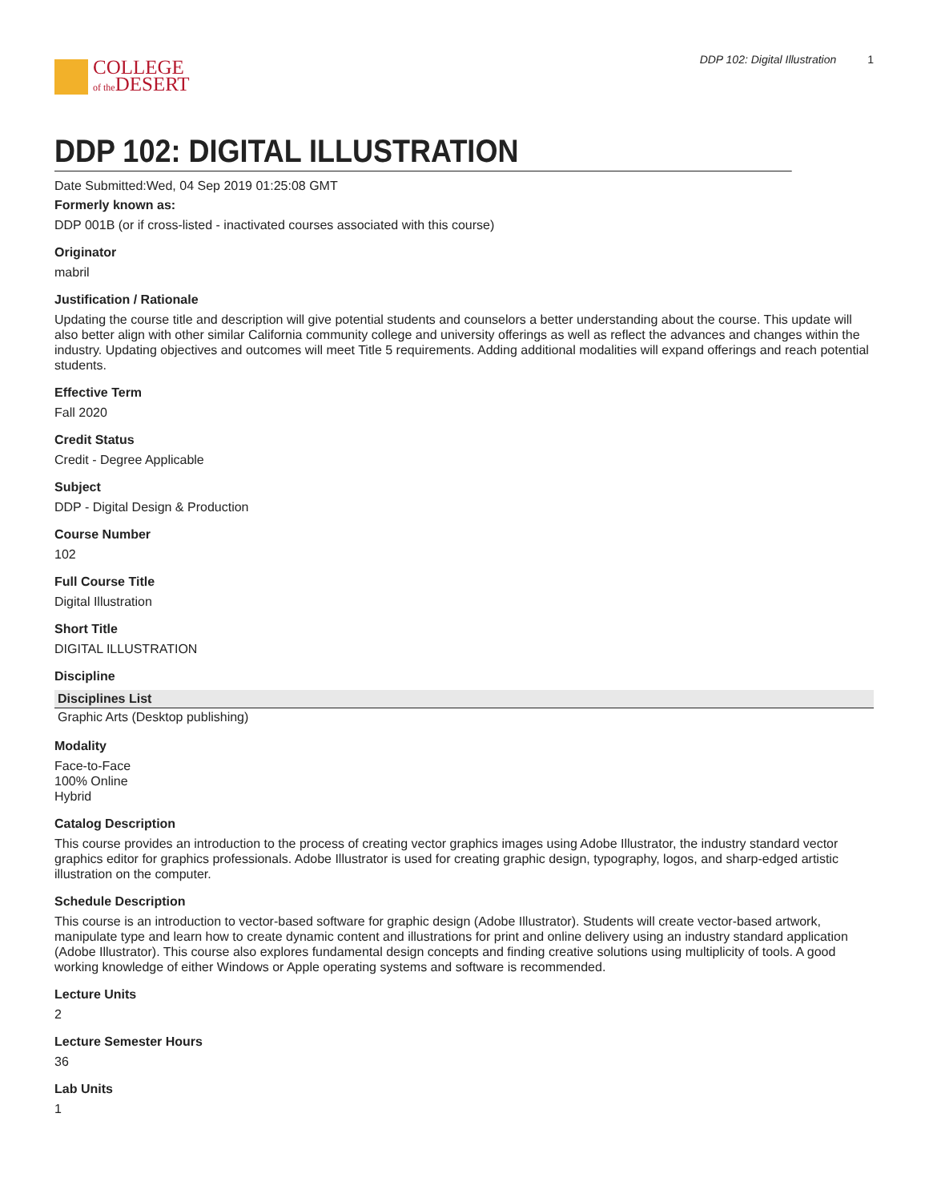COLLEGE
of the DESERT
DDP 102: Digital Illustration 1
DDP 102: DIGITAL ILLUSTRATION
Date Submitted:Wed, 04 Sep 2019 01:25:08 GMT
Formerly known as:
DDP 001B (or if cross-listed - inactivated courses associated with this course)
Originator
mabril
Justification / Rationale
Updating the course title and description will give potential students and counselors a better understanding about the course. This update will also better align with other similar California community college and university offerings as well as reflect the advances and changes within the industry. Updating objectives and outcomes will meet Title 5 requirements. Adding additional modalities will expand offerings and reach potential students.
Effective Term
Fall 2020
Credit Status
Credit - Degree Applicable
Subject
DDP - Digital Design & Production
Course Number
102
Full Course Title
Digital Illustration
Short Title
DIGITAL ILLUSTRATION
Discipline
| Disciplines List |
| --- |
| Graphic Arts (Desktop publishing) |
Modality
Face-to-Face
100% Online
Hybrid
Catalog Description
This course provides an introduction to the process of creating vector graphics images using Adobe Illustrator, the industry standard vector graphics editor for graphics professionals. Adobe Illustrator is used for creating graphic design, typography, logos, and sharp-edged artistic illustration on the computer.
Schedule Description
This course is an introduction to vector-based software for graphic design (Adobe Illustrator). Students will create vector-based artwork, manipulate type and learn how to create dynamic content and illustrations for print and online delivery using an industry standard application (Adobe Illustrator). This course also explores fundamental design concepts and finding creative solutions using multiplicity of tools. A good working knowledge of either Windows or Apple operating systems and software is recommended.
Lecture Units
2
Lecture Semester Hours
36
Lab Units
1